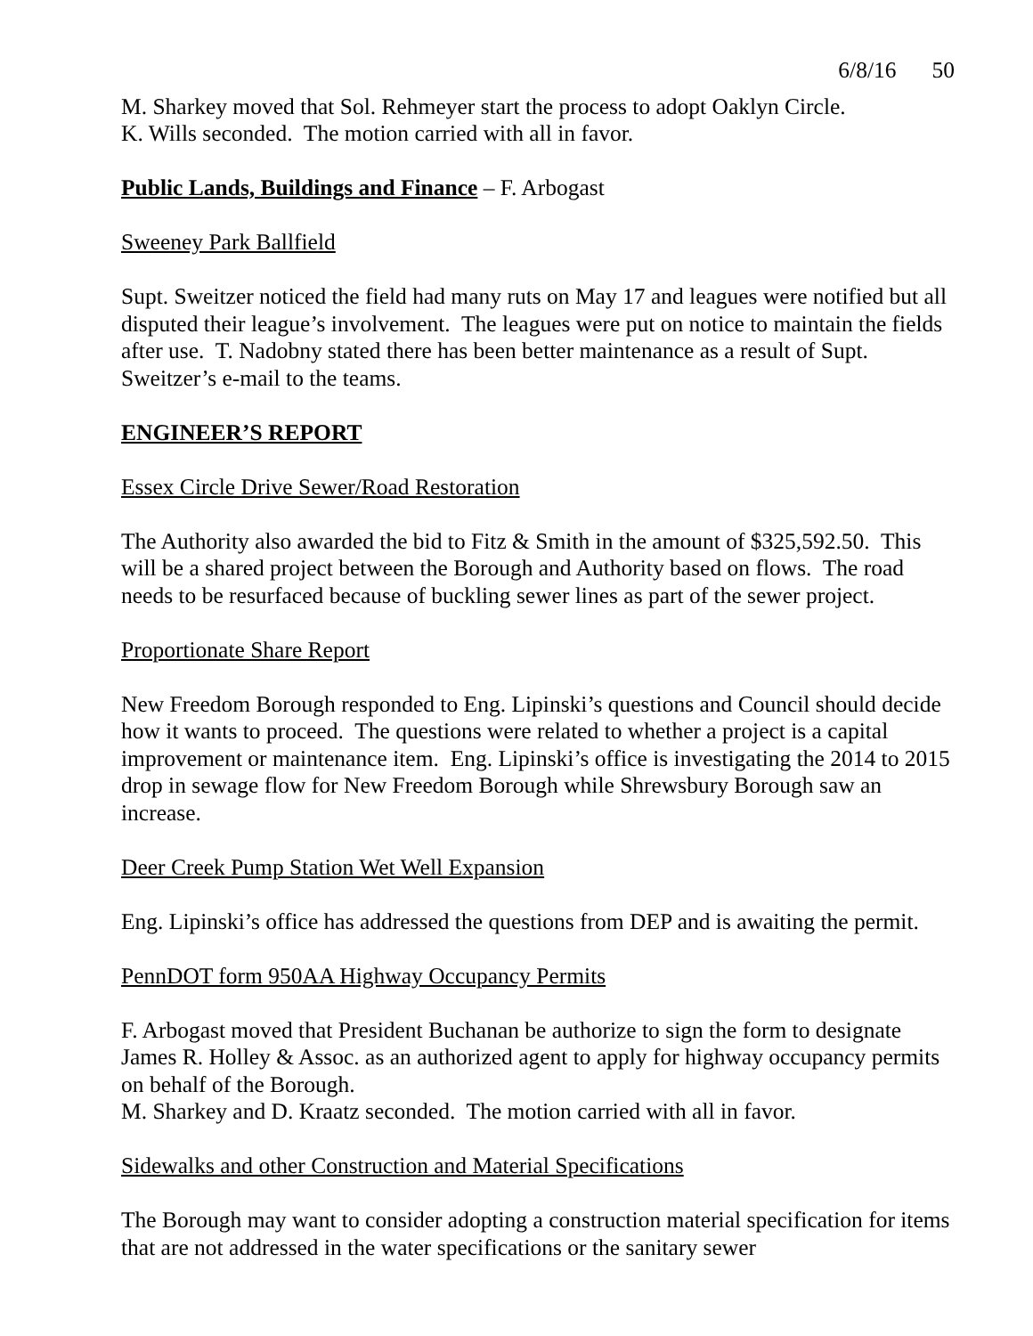6/8/16 50
M. Sharkey moved that Sol. Rehmeyer start the process to adopt Oaklyn Circle.
K. Wills seconded. The motion carried with all in favor.
Public Lands, Buildings and Finance – F. Arbogast
Sweeney Park Ballfield
Supt. Sweitzer noticed the field had many ruts on May 17 and leagues were notified but all disputed their league’s involvement. The leagues were put on notice to maintain the fields after use. T. Nadobny stated there has been better maintenance as a result of Supt. Sweitzer’s e-mail to the teams.
ENGINEER’S REPORT
Essex Circle Drive Sewer/Road Restoration
The Authority also awarded the bid to Fitz & Smith in the amount of $325,592.50. This will be a shared project between the Borough and Authority based on flows. The road needs to be resurfaced because of buckling sewer lines as part of the sewer project.
Proportionate Share Report
New Freedom Borough responded to Eng. Lipinski’s questions and Council should decide how it wants to proceed. The questions were related to whether a project is a capital improvement or maintenance item. Eng. Lipinski’s office is investigating the 2014 to 2015 drop in sewage flow for New Freedom Borough while Shrewsbury Borough saw an increase.
Deer Creek Pump Station Wet Well Expansion
Eng. Lipinski’s office has addressed the questions from DEP and is awaiting the permit.
PennDOT form 950AA Highway Occupancy Permits
F. Arbogast moved that President Buchanan be authorize to sign the form to designate James R. Holley & Assoc. as an authorized agent to apply for highway occupancy permits on behalf of the Borough.
M. Sharkey and D. Kraatz seconded. The motion carried with all in favor.
Sidewalks and other Construction and Material Specifications
The Borough may want to consider adopting a construction material specification for items that are not addressed in the water specifications or the sanitary sewer